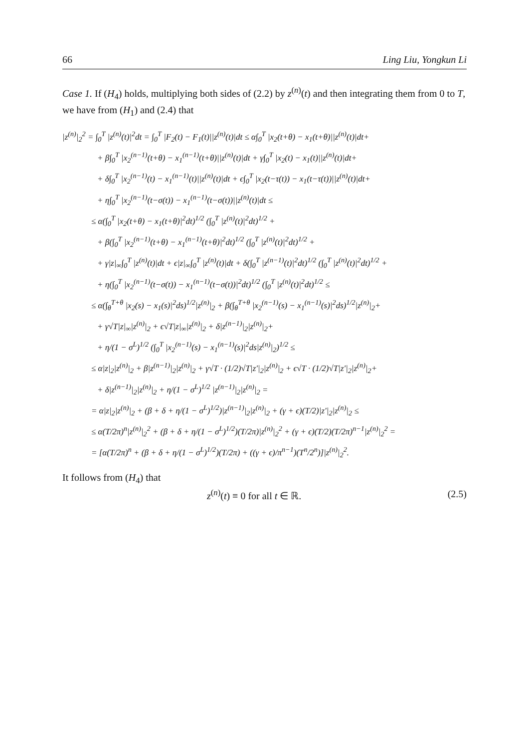66 Ling Liu, Yongkun Li
Case 1. If (H<sub>4</sub>) holds, multiplying both sides of (2.2) by z<sup>(n)</sup>(t) and then integrating them from 0 to T, we have from (H<sub>1</sub>) and (2.4) that
|z<sup>(n)</sup>|<sub>2</sub><sup>2</sup> = ∫<sub>0</sub><sup>T</sup> |z<sup>(n)</sup>(t)|<sup>2</sup>dt = ∫<sub>0</sub><sup>T</sup> |F<sub>2</sub>(t) − F<sub>1</sub>(t)||z<sup>(n)</sup>(t)|dt ≤ α∫<sub>0</sub><sup>T</sup> |x<sub>2</sub>(t+θ) − x<sub>1</sub>(t+θ)||z<sup>(n)</sup>(t)|dt+
+ β∫<sub>0</sub><sup>T</sup> |x<sub>2</sub><sup>(n−1)</sup>(t+θ) − x<sub>1</sub><sup>(n−1)</sup>(t+θ)||z<sup>(n)</sup>(t)|dt + γ∫<sub>0</sub><sup>T</sup> |x<sub>2</sub>(t) − x<sub>1</sub>(t)||z<sup>(n)</sup>(t)|dt+
+ δ∫<sub>0</sub><sup>T</sup> |x<sub>2</sub><sup>(n−1)</sup>(t) − x<sub>1</sub><sup>(n−1)</sup>(t)||z<sup>(n)</sup>(t)|dt + ϵ∫<sub>0</sub><sup>T</sup> |x<sub>2</sub>(t−τ(t)) − x<sub>1</sub>(t−τ(t))||z<sup>(n)</sup>(t)|dt+
+ η∫<sub>0</sub><sup>T</sup> |x<sub>2</sub><sup>(n−1)</sup>(t−σ(t)) − x<sub>1</sub><sup>(n−1)</sup>(t−σ(t))||z<sup>(n)</sup>(t)|dt ≤
≤ α(∫<sub>0</sub><sup>T</sup> |x<sub>2</sub>(t+θ) − x<sub>1</sub>(t+θ)|<sup>2</sup>dt)<sup>1/2</sup> (∫<sub>0</sub><sup>T</sup> |z<sup>(n)</sup>(t)|<sup>2</sup>dt)<sup>1/2</sup> +
+ β(∫<sub>0</sub><sup>T</sup> |x<sub>2</sub><sup>(n−1)</sup>(t+θ) − x<sub>1</sub><sup>(n−1)</sup>(t+θ)|<sup>2</sup>dt)<sup>1/2</sup> (∫<sub>0</sub><sup>T</sup> |z<sup>(n)</sup>(t)|<sup>2</sup>dt)<sup>1/2</sup> +
+ γ|z|<sub>∞</sub>∫<sub>0</sub><sup>T</sup> |z<sup>(n)</sup>(t)|dt + ϵ|z|<sub>∞</sub>∫<sub>0</sub><sup>T</sup> |z<sup>(n)</sup>(t)|dt + δ(∫<sub>0</sub><sup>T</sup> |z<sup>(n−1)</sup>(t)|<sup>2</sup>dt)<sup>1/2</sup> (∫<sub>0</sub><sup>T</sup> |z<sup>(n)</sup>(t)|<sup>2</sup>dt)<sup>1/2</sup> +
+ η(∫<sub>0</sub><sup>T</sup> |x<sub>2</sub><sup>(n−1)</sup>(t−σ(t)) − x<sub>1</sub><sup>(n−1)</sup>(t−σ(t))|<sup>2</sup>dt)<sup>1/2</sup> (∫<sub>0</sub><sup>T</sup> |z<sup>(n)</sup>(t)|<sup>2</sup>dt)<sup>1/2</sup> ≤
≤ α(∫<sub>θ</sub><sup>T+θ</sup> |x<sub>2</sub>(s) − x<sub>1</sub>(s)|<sup>2</sup>ds)<sup>1/2</sup>|z<sup>(n)</sup>|<sub>2</sub> + β(∫<sub>θ</sub><sup>T+θ</sup> |x<sub>2</sub><sup>(n−1)</sup>(s) − x<sub>1</sub><sup>(n−1)</sup>(s)|<sup>2</sup>ds)<sup>1/2</sup>|z<sup>(n)</sup>|<sub>2</sub>+
+ γ√T|z|<sub>∞</sub>|z<sup>(n)</sup>|<sub>2</sub> + ϵ√T|z|<sub>∞</sub>|z<sup>(n)</sup>|<sub>2</sub> + δ|z<sup>(n−1)</sup>|<sub>2</sub>|z<sup>(n)</sup>|<sub>2</sub>+
+ η/(1 − σ<sup>L</sup>)<sup>1/2</sup> (∫<sub>0</sub><sup>T</sup> |x<sub>2</sub><sup>(n−1)</sup>(s) − x<sub>1</sub><sup>(n−1)</sup>(s)|<sup>2</sup>ds|z<sup>(n)</sup>|<sub>2</sub>)<sup>1/2</sup> ≤
≤ α|z|<sub>2</sub>|z<sup>(n)</sup>|<sub>2</sub> + β|z<sup>(n−1)</sup>|<sub>2</sub>|z<sup>(n)</sup>|<sub>2</sub> + γ√T · (1/2)√T|z′|<sub>2</sub>|z<sup>(n)</sup>|<sub>2</sub> + ϵ√T · (1/2)√T|z′|<sub>2</sub>|z<sup>(n)</sup>|<sub>2</sub>+
+ δ|z<sup>(n−1)</sup>|<sub>2</sub>|z<sup>(n)</sup>|<sub>2</sub> + η/(1 − σ<sup>L</sup>)<sup>1/2</sup> |z<sup>(n−1)</sup>|<sub>2</sub>|z<sup>(n)</sup>|<sub>2</sub> =
= α|z|<sub>2</sub>|z<sup>(n)</sup>|<sub>2</sub> + (β + δ + η/(1 − σ<sup>L</sup>)<sup>1/2</sup>)|z<sup>(n−1)</sup>|<sub>2</sub>|z<sup>(n)</sup>|<sub>2</sub> + (γ + ϵ)(T/2)|z′|<sub>2</sub>|z<sup>(n)</sup>|<sub>2</sub> ≤
≤ α(T/2π)<sup>n</sup>|z<sup>(n)</sup>|<sub>2</sub><sup>2</sup> + (β + δ + η/(1 − σ<sup>L</sup>)<sup>1/2</sup>)(T/2π)|z<sup>(n)</sup>|<sub>2</sub><sup>2</sup> + (γ + ϵ)(T/2)(T/2π)<sup>n−1</sup>|z<sup>(n)</sup>|<sub>2</sub><sup>2</sup> =
= [α(T/2π)<sup>n</sup> + (β + δ + η/(1 − σ<sup>L</sup>)<sup>1/2</sup>)(T/2π) + ((γ + ϵ)/π<sup>n−1</sup>)(T<sup>n</sup>/2<sup>n</sup>)]|z<sup>(n)</sup>|<sub>2</sub><sup>2</sup>.
It follows from (H<sub>4</sub>) that
z<sup>(n)</sup>(t) ≡ 0 for all t ∈ ℝ. (2.5)